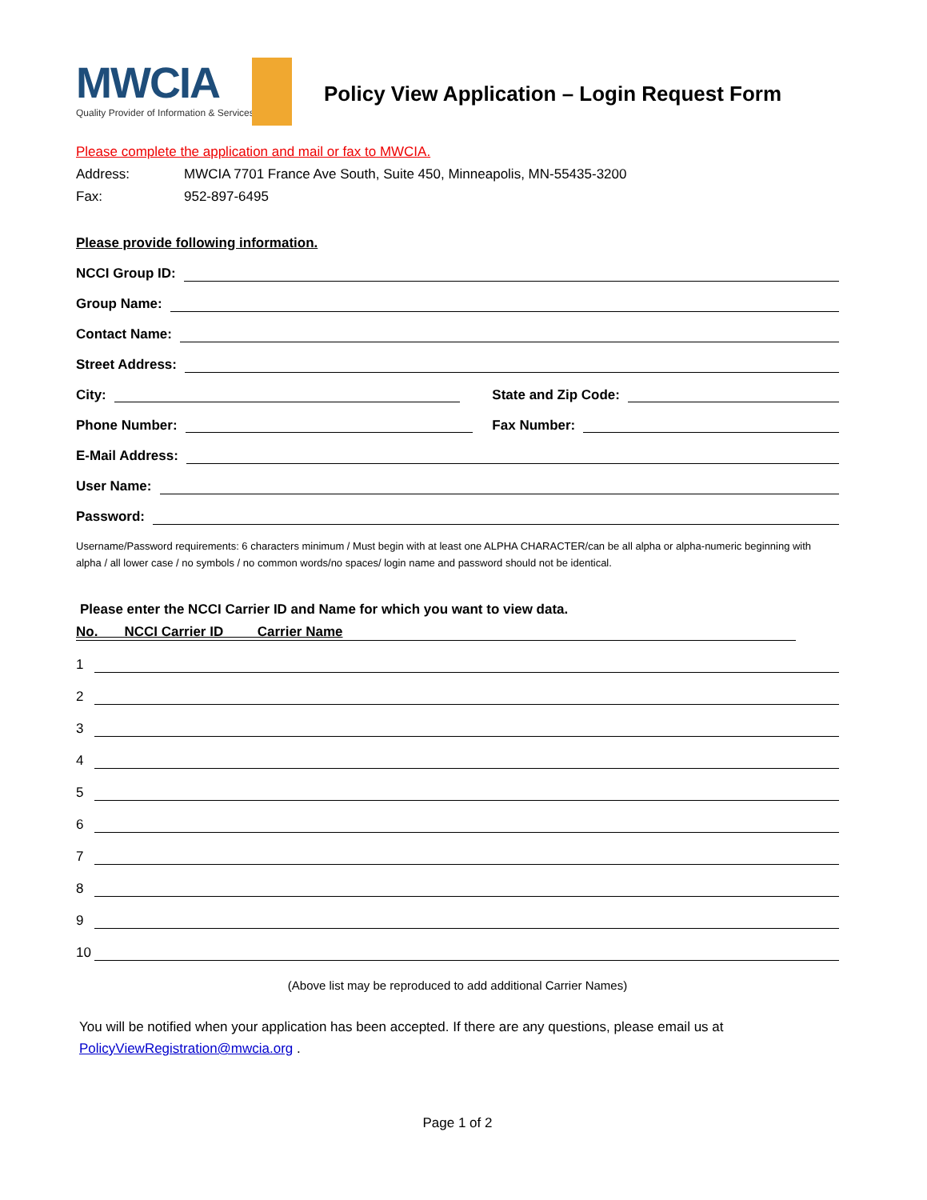MWCIA
Quality Provider of Information & Services
Policy View Application – Login Request Form
Please complete the application and mail or fax to MWCIA.
Address: MWCIA 7701 France Ave South, Suite 450, Minneapolis, MN-55435-3200
Fax: 952-897-6495
Please provide following information.
NCCI Group ID:
Group Name:
Contact Name:
Street Address:
City: State and Zip Code:
Phone Number: Fax Number:
E-Mail Address:
User Name:
Password:
Username/Password requirements: 6 characters minimum / Must begin with at least one ALPHA CHARACTER/can be all alpha or alpha-numeric beginning with alpha / all lower case / no symbols / no common words/no spaces/ login name and password should not be identical.
Please enter the NCCI Carrier ID and Name for which you want to view data.
No. NCCI Carrier ID Carrier Name
1
2
3
4
5
6
7
8
9
10
(Above list may be reproduced to add additional Carrier Names)
You will be notified when your application has been accepted. If there are any questions, please email us at
PolicyViewRegistration@mwcia.org .
Page 1 of 2